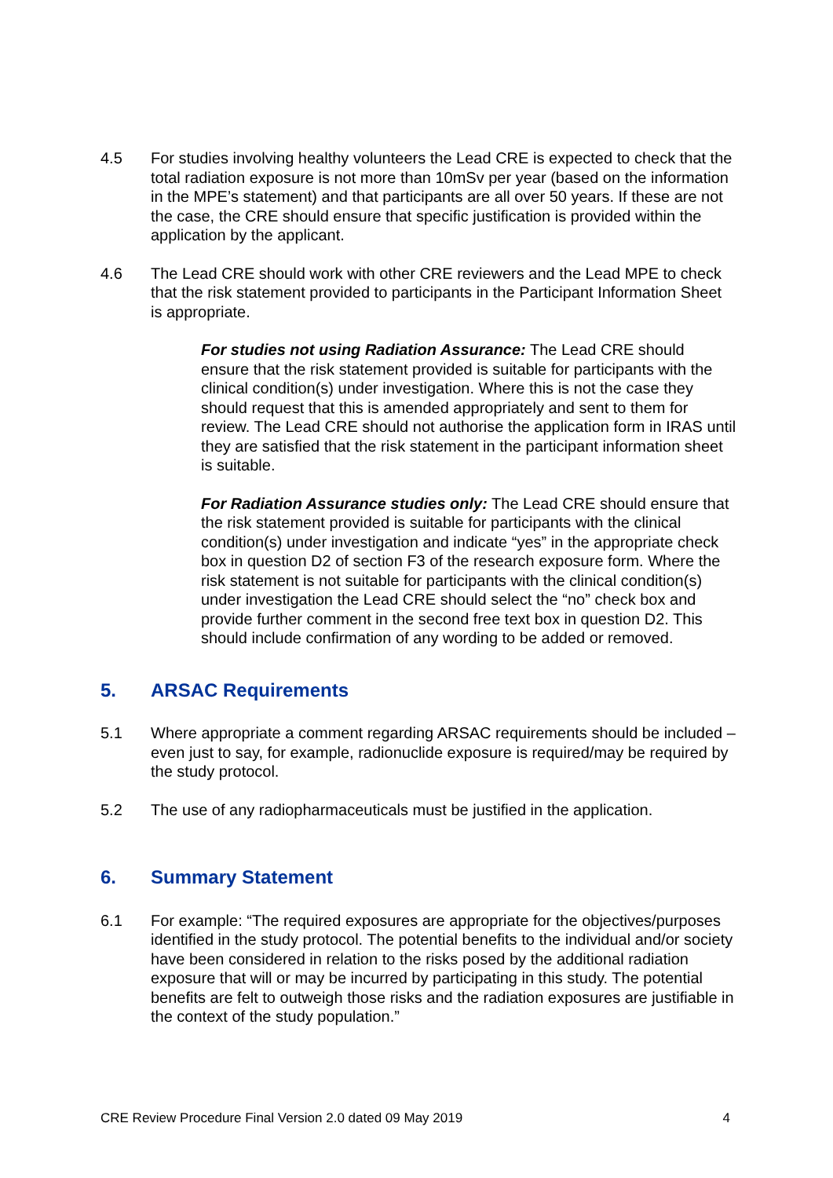4.5 For studies involving healthy volunteers the Lead CRE is expected to check that the total radiation exposure is not more than 10mSv per year (based on the information in the MPE’s statement) and that participants are all over 50 years. If these are not the case, the CRE should ensure that specific justification is provided within the application by the applicant.
4.6 The Lead CRE should work with other CRE reviewers and the Lead MPE to check that the risk statement provided to participants in the Participant Information Sheet is appropriate.
For studies not using Radiation Assurance: The Lead CRE should ensure that the risk statement provided is suitable for participants with the clinical condition(s) under investigation. Where this is not the case they should request that this is amended appropriately and sent to them for review. The Lead CRE should not authorise the application form in IRAS until they are satisfied that the risk statement in the participant information sheet is suitable.
For Radiation Assurance studies only: The Lead CRE should ensure that the risk statement provided is suitable for participants with the clinical condition(s) under investigation and indicate “yes” in the appropriate check box in question D2 of section F3 of the research exposure form. Where the risk statement is not suitable for participants with the clinical condition(s) under investigation the Lead CRE should select the “no” check box and provide further comment in the second free text box in question D2. This should include confirmation of any wording to be added or removed.
5. ARSAC Requirements
5.1 Where appropriate a comment regarding ARSAC requirements should be included – even just to say, for example, radionuclide exposure is required/may be required by the study protocol.
5.2 The use of any radiopharmaceuticals must be justified in the application.
6. Summary Statement
6.1 For example: “The required exposures are appropriate for the objectives/purposes identified in the study protocol. The potential benefits to the individual and/or society have been considered in relation to the risks posed by the additional radiation exposure that will or may be incurred by participating in this study. The potential benefits are felt to outweigh those risks and the radiation exposures are justifiable in the context of the study population.”
CRE Review Procedure Final Version 2.0 dated 09 May 2019 4